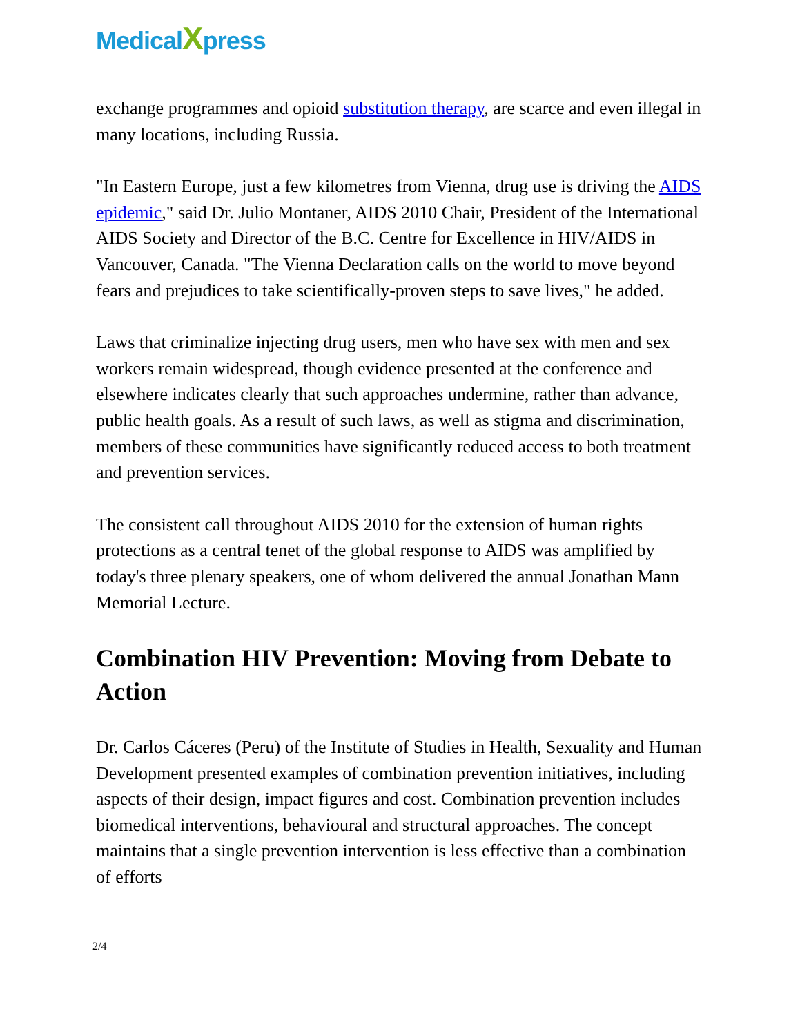MedicalXpress
exchange programmes and opioid substitution therapy, are scarce and even illegal in many locations, including Russia.
"In Eastern Europe, just a few kilometres from Vienna, drug use is driving the AIDS epidemic," said Dr. Julio Montaner, AIDS 2010 Chair, President of the International AIDS Society and Director of the B.C. Centre for Excellence in HIV/AIDS in Vancouver, Canada. "The Vienna Declaration calls on the world to move beyond fears and prejudices to take scientifically-proven steps to save lives," he added.
Laws that criminalize injecting drug users, men who have sex with men and sex workers remain widespread, though evidence presented at the conference and elsewhere indicates clearly that such approaches undermine, rather than advance, public health goals. As a result of such laws, as well as stigma and discrimination, members of these communities have significantly reduced access to both treatment and prevention services.
The consistent call throughout AIDS 2010 for the extension of human rights protections as a central tenet of the global response to AIDS was amplified by today's three plenary speakers, one of whom delivered the annual Jonathan Mann Memorial Lecture.
Combination HIV Prevention: Moving from Debate to Action
Dr. Carlos Cáceres (Peru) of the Institute of Studies in Health, Sexuality and Human Development presented examples of combination prevention initiatives, including aspects of their design, impact figures and cost. Combination prevention includes biomedical interventions, behavioural and structural approaches. The concept maintains that a single prevention intervention is less effective than a combination of efforts
2/4